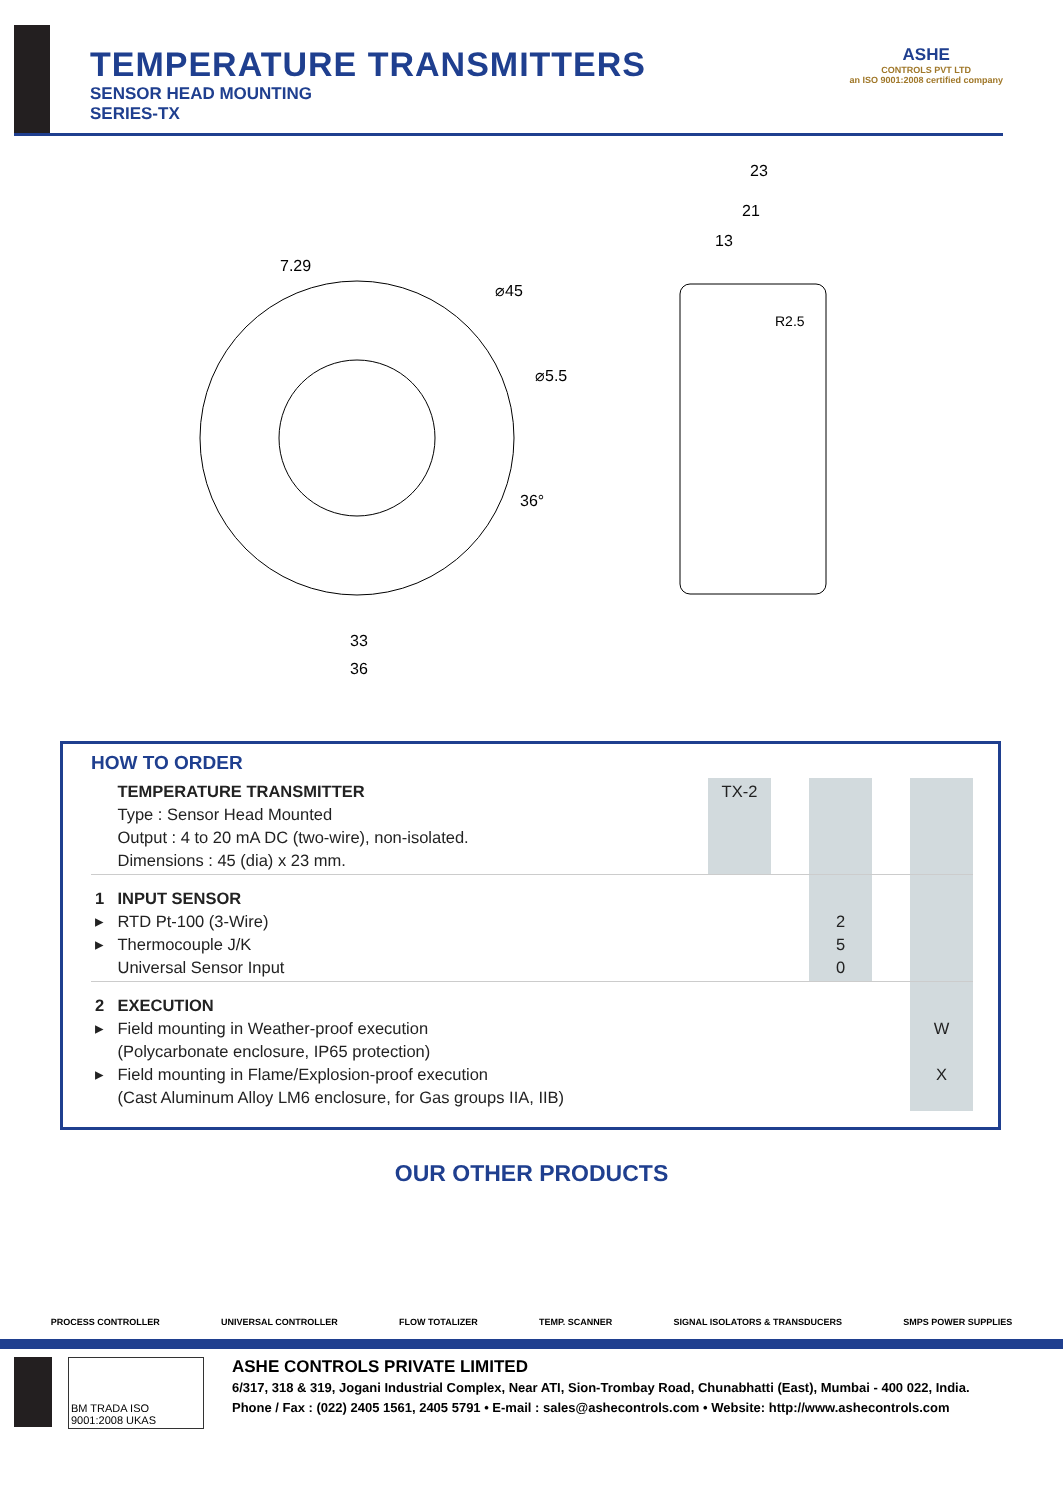TEMPERATURE TRANSMITTERS
SENSOR HEAD MOUNTING
SERIES-TX
ASHE
CONTROLS PVT LTD
an ISO 9001:2008 certified company
⌀45
⌀5.5
7.29
33
36
36°
23
21
13
R2.5
HOW TO ORDER
| | TEMPERATURE TRANSMITTER Type : Sensor Head Mounted Output : 4 to 20 mA DC (two-wire), non-isolated. Dimensions : 45 (dia) x 23 mm. | TX-2 | | | | |
| 1 ▸ ▸ | INPUT SENSOR RTD Pt-100 (3-Wire) Thermocouple J/K Universal Sensor Input | | | 2 5 0 | | |
| 2 ▸ ▸ | EXECUTION Field mounting in Weather-proof execution (Polycarbonate enclosure, IP65 protection) Field mounting in Flame/Explosion-proof execution (Cast Aluminum Alloy LM6 enclosure, for Gas groups IIA, IIB) | | | | | W X |
OUR OTHER PRODUCTS
PROCESS CONTROLLER UNIVERSAL CONTROLLER FLOW TOTALIZER TEMP. SCANNER SIGNAL ISOLATORS & TRANSDUCERS SMPS POWER SUPPLIES
BM TRADA ISO 9001:2008 UKAS
ASHE CONTROLS PRIVATE LIMITED
6/317, 318 & 319, Jogani Industrial Complex, Near ATI, Sion-Trombay Road, Chunabhatti (East), Mumbai - 400 022, India.
Phone / Fax : (022) 2405 1561, 2405 5791 • E-mail : sales@ashecontrols.com • Website: http://www.ashecontrols.com